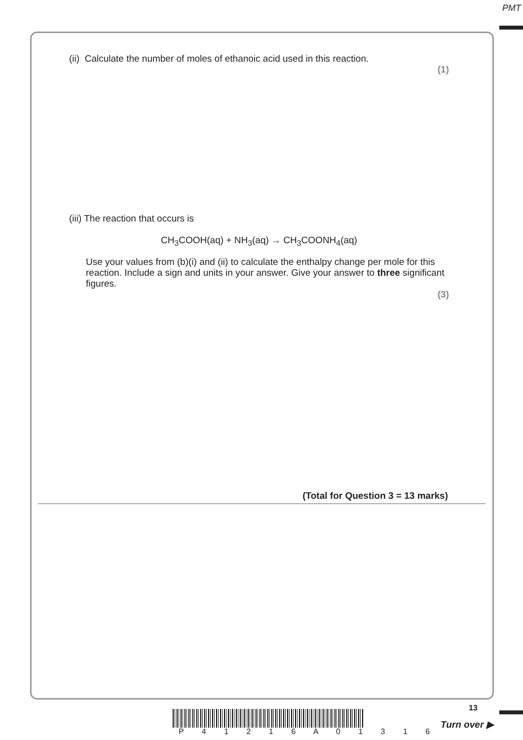PMT
(ii) Calculate the number of moles of ethanoic acid used in this reaction.
(1)
(iii) The reaction that occurs is
CH<sub>3</sub>COOH(aq) + NH<sub>3</sub>(aq) → CH<sub>3</sub>COONH<sub>4</sub>(aq)
Use your values from (b)(i) and (ii) to calculate the enthalpy change per mole for this reaction. Include a sign and units in your answer. Give your answer to three significant figures.
(3)
(Total for Question 3 = 13 marks)
13
P 4 1 2 1 6 A 0 1 3 1 6
Turn over ▶